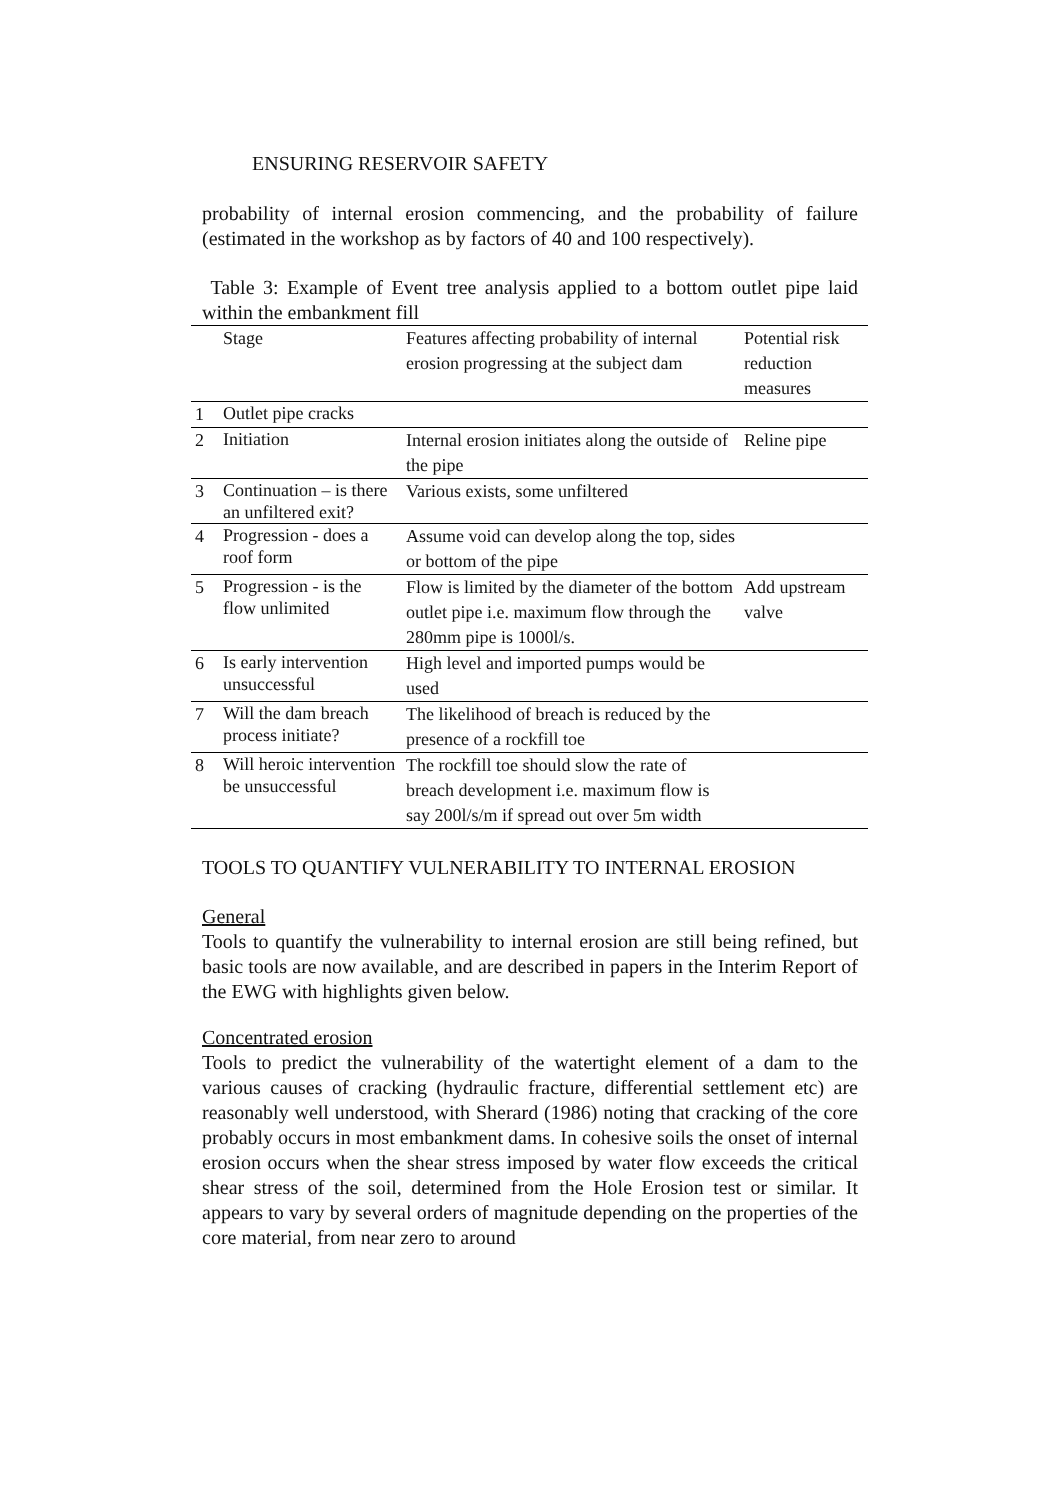ENSURING RESERVOIR SAFETY
probability of internal erosion commencing, and the probability of failure (estimated in the workshop as by factors of 40 and 100 respectively).
Table 3: Example of Event tree analysis applied to a bottom outlet pipe laid within the embankment fill
| | Stage | Features affecting probability of internal erosion progressing at the subject dam | Potential risk reduction measures |
| 1 | Outlet pipe cracks | | |
| 2 | Initiation | Internal erosion initiates along the outside of the pipe | Reline pipe |
| 3 | Continuation – is there an unfiltered exit? | Various exists, some unfiltered | |
| 4 | Progression - does a roof form | Assume void can develop along the top, sides or bottom of the pipe | |
| 5 | Progression - is the flow unlimited | Flow is limited by the diameter of the bottom outlet pipe i.e. maximum flow through the 280mm pipe is 1000l/s. | Add upstream valve |
| 6 | Is early intervention unsuccessful | High level and imported pumps would be used | |
| 7 | Will the dam breach process initiate? | The likelihood of breach is reduced by the presence of a rockfill toe | |
| 8 | Will heroic intervention be unsuccessful | The rockfill toe should slow the rate of breach development i.e. maximum flow is say 200l/s/m if spread out over 5m width | |
TOOLS TO QUANTIFY VULNERABILITY TO INTERNAL EROSION
General
Tools to quantify the vulnerability to internal erosion are still being refined, but basic tools are now available, and are described in papers in the Interim Report of the EWG with highlights given below.
Concentrated erosion
Tools to predict the vulnerability of the watertight element of a dam to the various causes of cracking (hydraulic fracture, differential settlement etc) are reasonably well understood, with Sherard (1986) noting that cracking of the core probably occurs in most embankment dams. In cohesive soils the onset of internal erosion occurs when the shear stress imposed by water flow exceeds the critical shear stress of the soil, determined from the Hole Erosion test or similar. It appears to vary by several orders of magnitude depending on the properties of the core material, from near zero to around